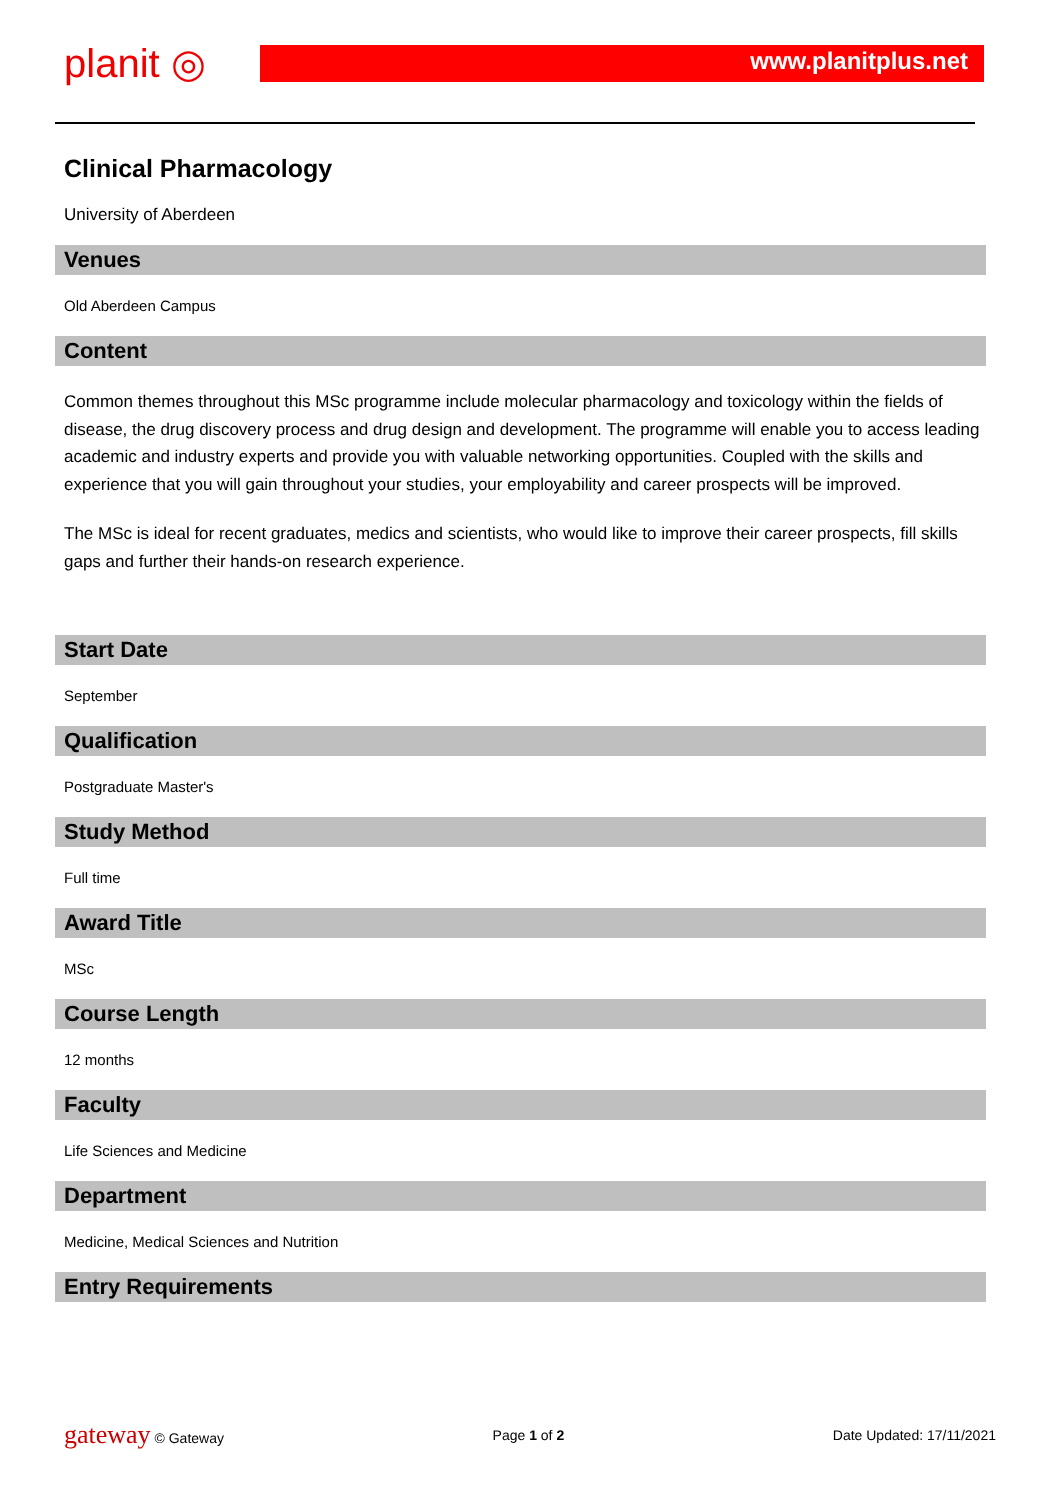planit ◎ www.planitplus.net
Clinical Pharmacology
University of Aberdeen
Venues
Old Aberdeen Campus
Content
Common themes throughout this MSc programme include molecular pharmacology and toxicology within the fields of disease, the drug discovery process and drug design and development. The programme will enable you to access leading academic and industry experts and provide you with valuable networking opportunities. Coupled with the skills and experience that you will gain throughout your studies, your employability and career prospects will be improved.
The MSc is ideal for recent graduates, medics and scientists, who would like to improve their career prospects, fill skills gaps and further their hands-on research experience.
Start Date
September
Qualification
Postgraduate Master's
Study Method
Full time
Award Title
MSc
Course Length
12 months
Faculty
Life Sciences and Medicine
Department
Medicine, Medical Sciences and Nutrition
Entry Requirements
gateway © Gateway Page 1 of 2 Date Updated: 17/11/2021